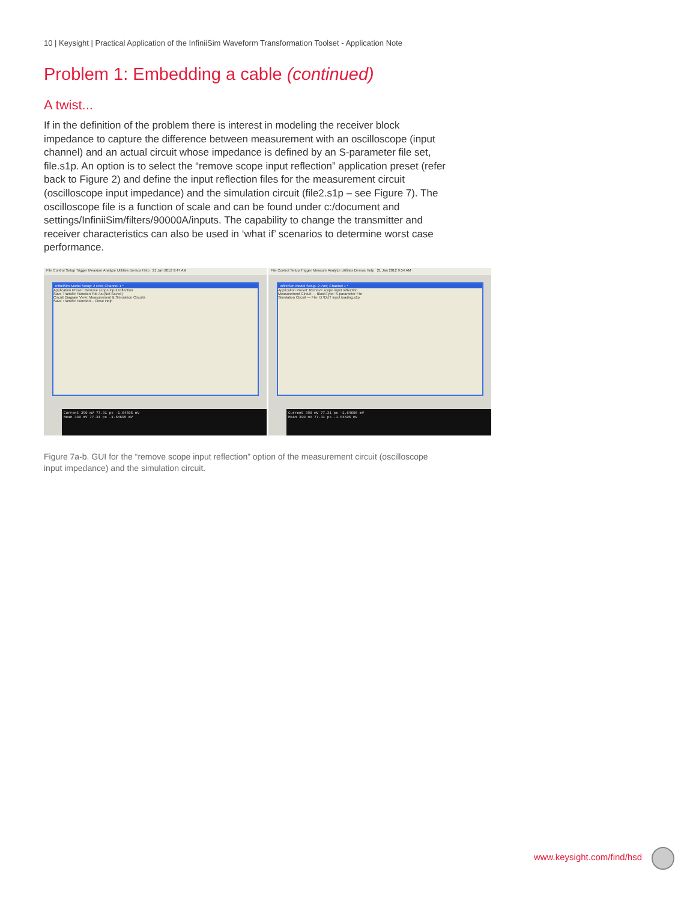10 | Keysight | Practical Application of the InfiniiSim Waveform Transformation Toolset - Application Note
Problem 1: Embedding a cable (continued)
A twist...
If in the definition of the problem there is interest in modeling the receiver block impedance to capture the difference between measurement with an oscilloscope (input channel) and an actual circuit whose impedance is defined by an S-parameter file set, file.s1p. An option is to select the “remove scope input reflection” application preset (refer back to Figure 2) and define the input reflection files for the measurement circuit (oscilloscope input impedance) and the simulation circuit (file2.s1p – see Figure 7). The oscilloscope file is a function of scale and can be found under c:/document and settings/InfiniiSim/filters/90000A/inputs. The capability to change the transmitter and receiver characteristics can also be used in ‘what if’ scenarios to determine worst case performance.
File Control Setup Trigger Measure Analyze Utilities Demos Help 21 Jan 2012 9:47 AM
InfiniiSim Model Setup: 2 Port; Channel 1 *
Application Preset: Remove scope input reflection
Save Transfer Function File As (Not Saved)
Circuit Diagram View: Measurement & Simulation Circuits
Save Transfer Function... Close Help
Current 390 mV 77.31 ps -1.64605 mV
Mean 390 mV 77.31 ps -1.64605 mV
File Control Setup Trigger Measure Analyze Utilities Demos Help 21 Jan 2012 9:54 AM
InfiniiSim Model Setup: 2 Port; Channel 1 *
Application Preset: Remove scope input reflection
Measurement Circuit — BlockType: S-parameter File
Simulation Circuit — File: D:\DUT input loading.s1p
Current 390 mV 77.31 ps -1.64605 mV
Mean 390 mV 77.31 ps -1.64605 mV
Figure 7a-b. GUI for the “remove scope input reflection” option of the measurement circuit (oscilloscope input impedance) and the simulation circuit.
www.keysight.com/find/hsd